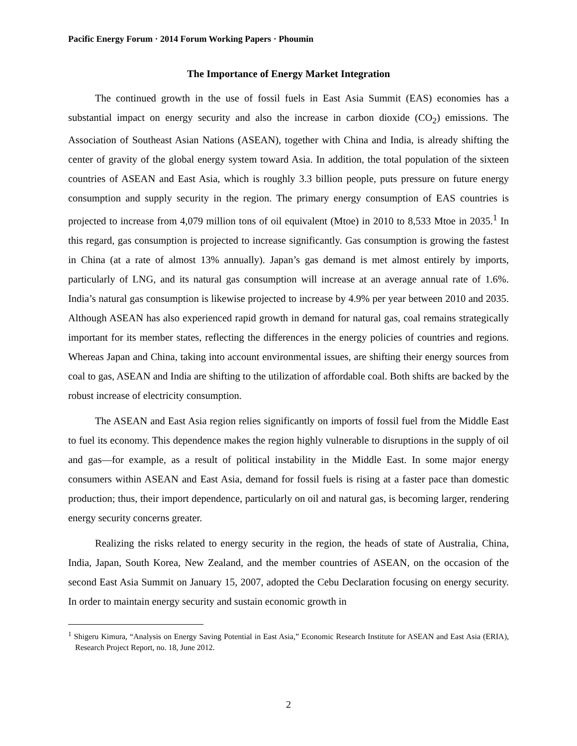Pacific Energy Forum · 2014 Forum Working Papers · Phoumin
The Importance of Energy Market Integration
The continued growth in the use of fossil fuels in East Asia Summit (EAS) economies has a substantial impact on energy security and also the increase in carbon dioxide (CO<sub>2</sub>) emissions. The Association of Southeast Asian Nations (ASEAN), together with China and India, is already shifting the center of gravity of the global energy system toward Asia. In addition, the total population of the sixteen countries of ASEAN and East Asia, which is roughly 3.3 billion people, puts pressure on future energy consumption and supply security in the region. The primary energy consumption of EAS countries is projected to increase from 4,079 million tons of oil equivalent (Mtoe) in 2010 to 8,533 Mtoe in 2035.<sup>1</sup> In this regard, gas consumption is projected to increase significantly. Gas consumption is growing the fastest in China (at a rate of almost 13% annually). Japan’s gas demand is met almost entirely by imports, particularly of LNG, and its natural gas consumption will increase at an average annual rate of 1.6%. India’s natural gas consumption is likewise projected to increase by 4.9% per year between 2010 and 2035. Although ASEAN has also experienced rapid growth in demand for natural gas, coal remains strategically important for its member states, reflecting the differences in the energy policies of countries and regions. Whereas Japan and China, taking into account environmental issues, are shifting their energy sources from coal to gas, ASEAN and India are shifting to the utilization of affordable coal. Both shifts are backed by the robust increase of electricity consumption.
The ASEAN and East Asia region relies significantly on imports of fossil fuel from the Middle East to fuel its economy. This dependence makes the region highly vulnerable to disruptions in the supply of oil and gas—for example, as a result of political instability in the Middle East. In some major energy consumers within ASEAN and East Asia, demand for fossil fuels is rising at a faster pace than domestic production; thus, their import dependence, particularly on oil and natural gas, is becoming larger, rendering energy security concerns greater.
Realizing the risks related to energy security in the region, the heads of state of Australia, China, India, Japan, South Korea, New Zealand, and the member countries of ASEAN, on the occasion of the second East Asia Summit on January 15, 2007, adopted the Cebu Declaration focusing on energy security. In order to maintain energy security and sustain economic growth in
<sup>1</sup> Shigeru Kimura, “Analysis on Energy Saving Potential in East Asia,” Economic Research Institute for ASEAN and East Asia (ERIA), Research Project Report, no. 18, June 2012.
2